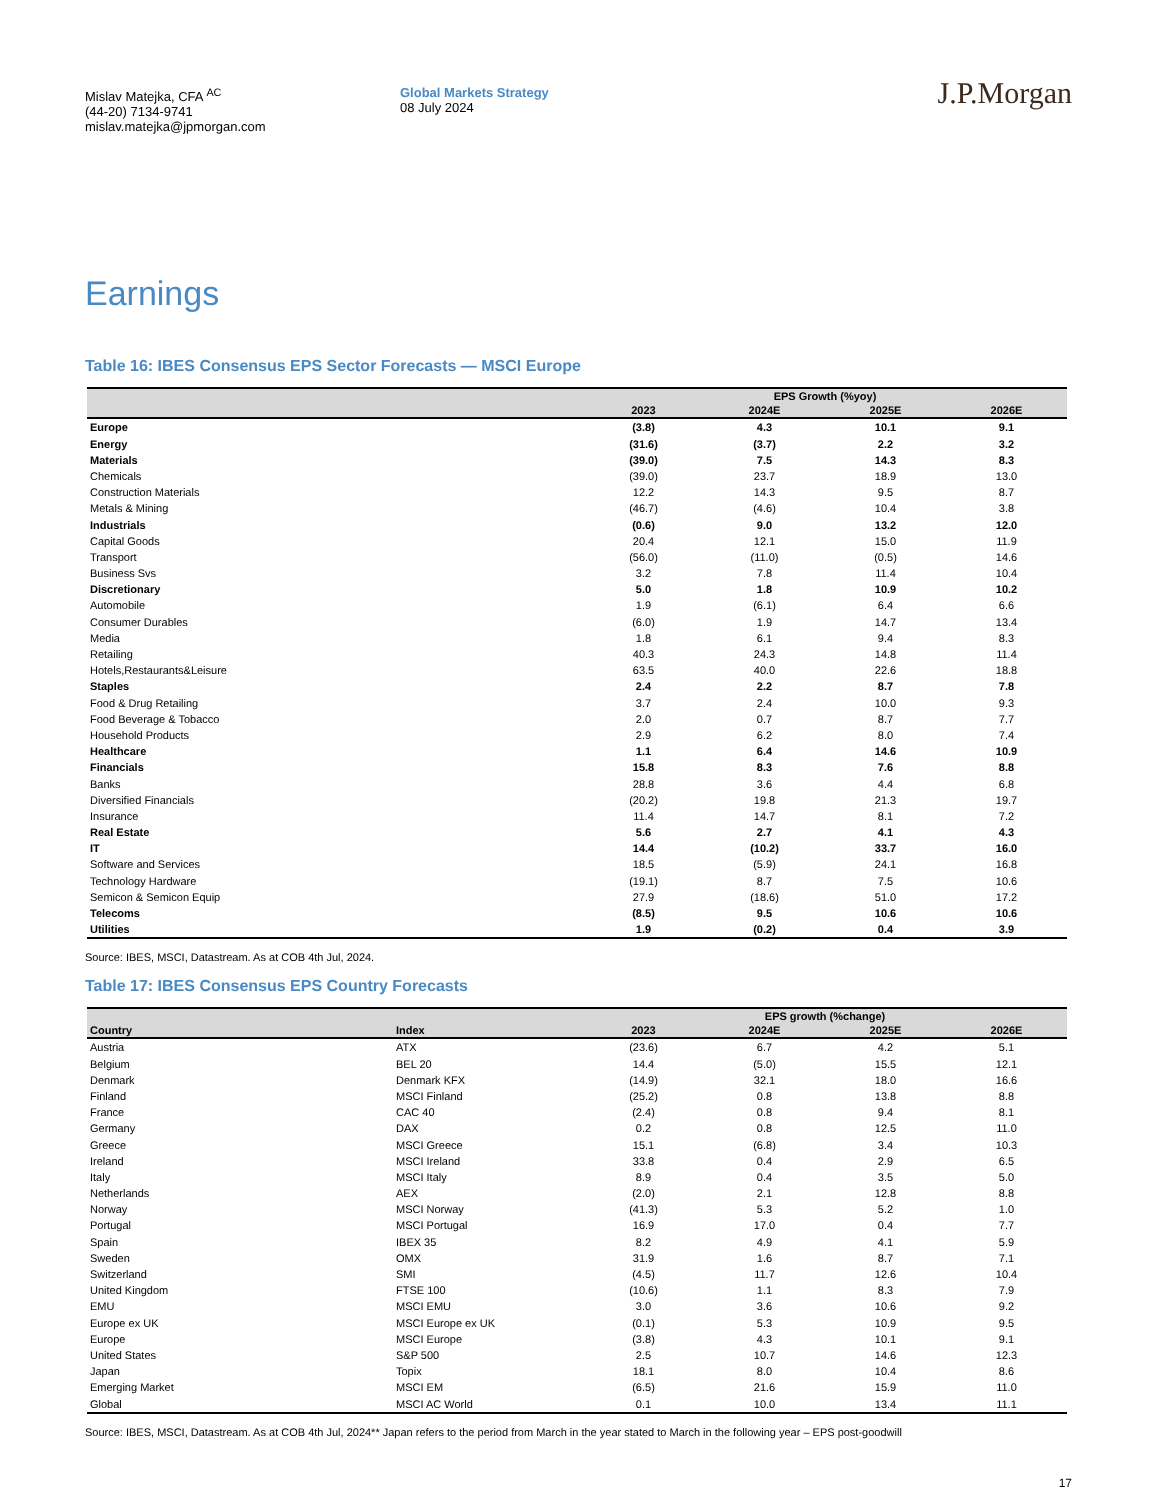Mislav Matejka, CFA <sup>AC</sup>
(44-20) 7134-9741
mislav.matejka@jpmorgan.com
Global Markets Strategy
08 July 2024
J.P.Morgan
Earnings
Table 16: IBES Consensus EPS Sector Forecasts — MSCI Europe
| | EPS Growth (%yoy) | | | |
| --- | --- | --- | --- | --- |
| | 2023 | 2024E | 2025E | 2026E |
| Europe | (3.8) | 4.3 | 10.1 | 9.1 |
| Energy | (31.6) | (3.7) | 2.2 | 3.2 |
| Materials | (39.0) | 7.5 | 14.3 | 8.3 |
| Chemicals | (39.0) | 23.7 | 18.9 | 13.0 |
| Construction Materials | 12.2 | 14.3 | 9.5 | 8.7 |
| Metals & Mining | (46.7) | (4.6) | 10.4 | 3.8 |
| Industrials | (0.6) | 9.0 | 13.2 | 12.0 |
| Capital Goods | 20.4 | 12.1 | 15.0 | 11.9 |
| Transport | (56.0) | (11.0) | (0.5) | 14.6 |
| Business Svs | 3.2 | 7.8 | 11.4 | 10.4 |
| Discretionary | 5.0 | 1.8 | 10.9 | 10.2 |
| Automobile | 1.9 | (6.1) | 6.4 | 6.6 |
| Consumer Durables | (6.0) | 1.9 | 14.7 | 13.4 |
| Media | 1.8 | 6.1 | 9.4 | 8.3 |
| Retailing | 40.3 | 24.3 | 14.8 | 11.4 |
| Hotels,Restaurants&Leisure | 63.5 | 40.0 | 22.6 | 18.8 |
| Staples | 2.4 | 2.2 | 8.7 | 7.8 |
| Food & Drug Retailing | 3.7 | 2.4 | 10.0 | 9.3 |
| Food Beverage & Tobacco | 2.0 | 0.7 | 8.7 | 7.7 |
| Household Products | 2.9 | 6.2 | 8.0 | 7.4 |
| Healthcare | 1.1 | 6.4 | 14.6 | 10.9 |
| Financials | 15.8 | 8.3 | 7.6 | 8.8 |
| Banks | 28.8 | 3.6 | 4.4 | 6.8 |
| Diversified Financials | (20.2) | 19.8 | 21.3 | 19.7 |
| Insurance | 11.4 | 14.7 | 8.1 | 7.2 |
| Real Estate | 5.6 | 2.7 | 4.1 | 4.3 |
| IT | 14.4 | (10.2) | 33.7 | 16.0 |
| Software and Services | 18.5 | (5.9) | 24.1 | 16.8 |
| Technology Hardware | (19.1) | 8.7 | 7.5 | 10.6 |
| Semicon & Semicon Equip | 27.9 | (18.6) | 51.0 | 17.2 |
| Telecoms | (8.5) | 9.5 | 10.6 | 10.6 |
| Utilities | 1.9 | (0.2) | 0.4 | 3.9 |
Source: IBES, MSCI, Datastream. As at COB 4th Jul, 2024.
Table 17: IBES Consensus EPS Country Forecasts
| | | EPS growth (%change) | | | |
| --- | --- | --- | --- | --- | --- |
| Country | Index | 2023 | 2024E | 2025E | 2026E |
| Austria | ATX | (23.6) | 6.7 | 4.2 | 5.1 |
| Belgium | BEL 20 | 14.4 | (5.0) | 15.5 | 12.1 |
| Denmark | Denmark KFX | (14.9) | 32.1 | 18.0 | 16.6 |
| Finland | MSCI Finland | (25.2) | 0.8 | 13.8 | 8.8 |
| France | CAC 40 | (2.4) | 0.8 | 9.4 | 8.1 |
| Germany | DAX | 0.2 | 0.8 | 12.5 | 11.0 |
| Greece | MSCI Greece | 15.1 | (6.8) | 3.4 | 10.3 |
| Ireland | MSCI Ireland | 33.8 | 0.4 | 2.9 | 6.5 |
| Italy | MSCI Italy | 8.9 | 0.4 | 3.5 | 5.0 |
| Netherlands | AEX | (2.0) | 2.1 | 12.8 | 8.8 |
| Norway | MSCI Norway | (41.3) | 5.3 | 5.2 | 1.0 |
| Portugal | MSCI Portugal | 16.9 | 17.0 | 0.4 | 7.7 |
| Spain | IBEX 35 | 8.2 | 4.9 | 4.1 | 5.9 |
| Sweden | OMX | 31.9 | 1.6 | 8.7 | 7.1 |
| Switzerland | SMI | (4.5) | 11.7 | 12.6 | 10.4 |
| United Kingdom | FTSE 100 | (10.6) | 1.1 | 8.3 | 7.9 |
| EMU | MSCI EMU | 3.0 | 3.6 | 10.6 | 9.2 |
| Europe ex UK | MSCI Europe ex UK | (0.1) | 5.3 | 10.9 | 9.5 |
| Europe | MSCI Europe | (3.8) | 4.3 | 10.1 | 9.1 |
| United States | S&P 500 | 2.5 | 10.7 | 14.6 | 12.3 |
| Japan | Topix | 18.1 | 8.0 | 10.4 | 8.6 |
| Emerging Market | MSCI EM | (6.5) | 21.6 | 15.9 | 11.0 |
| Global | MSCI AC World | 0.1 | 10.0 | 13.4 | 11.1 |
Source: IBES, MSCI, Datastream. As at COB 4th Jul, 2024** Japan refers to the period from March in the year stated to March in the following year – EPS post-goodwill
17